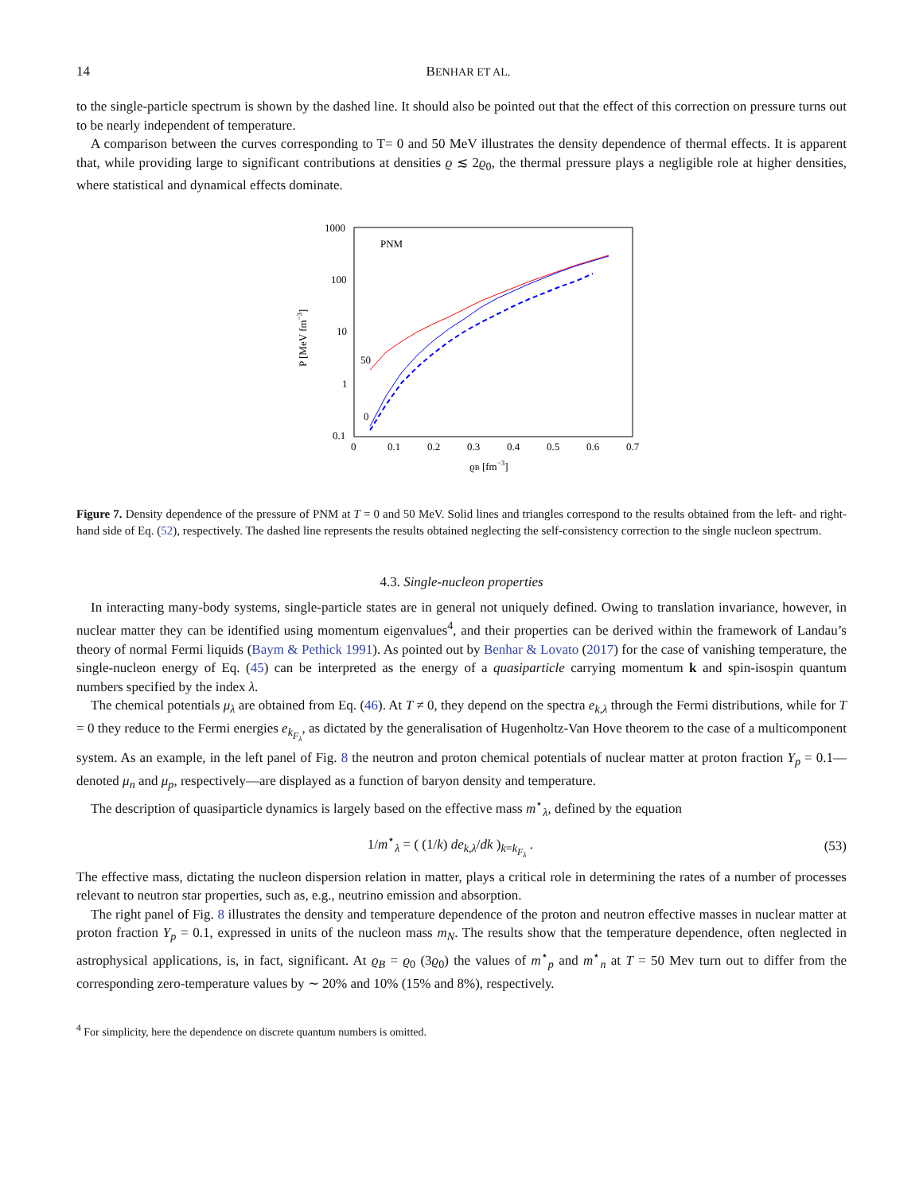14 BENHAR ET AL.
to the single-particle spectrum is shown by the dashed line. It should also be pointed out that the effect of this correction on pressure turns out to be nearly independent of temperature.
A comparison between the curves corresponding to T= 0 and 50 MeV illustrates the density dependence of thermal effects. It is apparent that, while providing large to significant contributions at densities ϱ ≲ 2ϱ<sub>0</sub>, the thermal pressure plays a negligible role at higher densities, where statistical and dynamical effects dominate.
1000
100
10
1
0.1
0
0.1
0.2
0.3
0.4
0.5
0.6
0.7
ϱB [fm−3]
P [MeV fm−3]
PNM
50
0
Figure 7. Density dependence of the pressure of PNM at T = 0 and 50 MeV. Solid lines and triangles correspond to the results obtained from the left- and right-hand side of Eq. (52), respectively. The dashed line represents the results obtained neglecting the self-consistency correction to the single nucleon spectrum.
4.3. Single-nucleon properties
In interacting many-body systems, single-particle states are in general not uniquely defined. Owing to translation invariance, however, in nuclear matter they can be identified using momentum eigenvalues<sup>4</sup>, and their properties can be derived within the framework of Landau’s theory of normal Fermi liquids (Baym & Pethick 1991). As pointed out by Benhar & Lovato (2017) for the case of vanishing temperature, the single-nucleon energy of Eq. (45) can be interpreted as the energy of a quasiparticle carrying momentum k and spin-isospin quantum numbers specified by the index λ.
The chemical potentials μ<sub>λ</sub> are obtained from Eq. (46). At T ≠ 0, they depend on the spectra e<sub>k,λ</sub> through the Fermi distributions, while for T = 0 they reduce to the Fermi energies e<sub>k<sub>F<sub>λ</sub></sub></sub>, as dictated by the generalisation of Hugenholtz-Van Hove theorem to the case of a multicomponent system. As an example, in the left panel of Fig. 8 the neutron and proton chemical potentials of nuclear matter at proton fraction Y<sub>p</sub> = 0.1—denoted μ<sub>n</sub> and μ<sub>p</sub>, respectively—are displayed as a function of baryon density and temperature.
The description of quasiparticle dynamics is largely based on the effective mass m<sup>⋆</sup><sub>λ</sub>, defined by the equation
1/m<sup>⋆</sup><sub>λ</sub> = ( (1/k) de<sub>k,λ</sub>/dk )<sub>k=k<sub>F<sub>λ</sub></sub></sub> . (53)
The effective mass, dictating the nucleon dispersion relation in matter, plays a critical role in determining the rates of a number of processes relevant to neutron star properties, such as, e.g., neutrino emission and absorption.
The right panel of Fig. 8 illustrates the density and temperature dependence of the proton and neutron effective masses in nuclear matter at proton fraction Y<sub>p</sub> = 0.1, expressed in units of the nucleon mass m<sub>N</sub>. The results show that the temperature dependence, often neglected in astrophysical applications, is, in fact, significant. At ϱ<sub>B</sub> = ϱ<sub>0</sub> (3ϱ<sub>0</sub>) the values of m<sup>⋆</sup><sub>p</sub> and m<sup>⋆</sup><sub>n</sub> at T = 50 Mev turn out to differ from the corresponding zero-temperature values by ∼ 20% and 10% (15% and 8%), respectively.
<sup>4</sup> For simplicity, here the dependence on discrete quantum numbers is omitted.